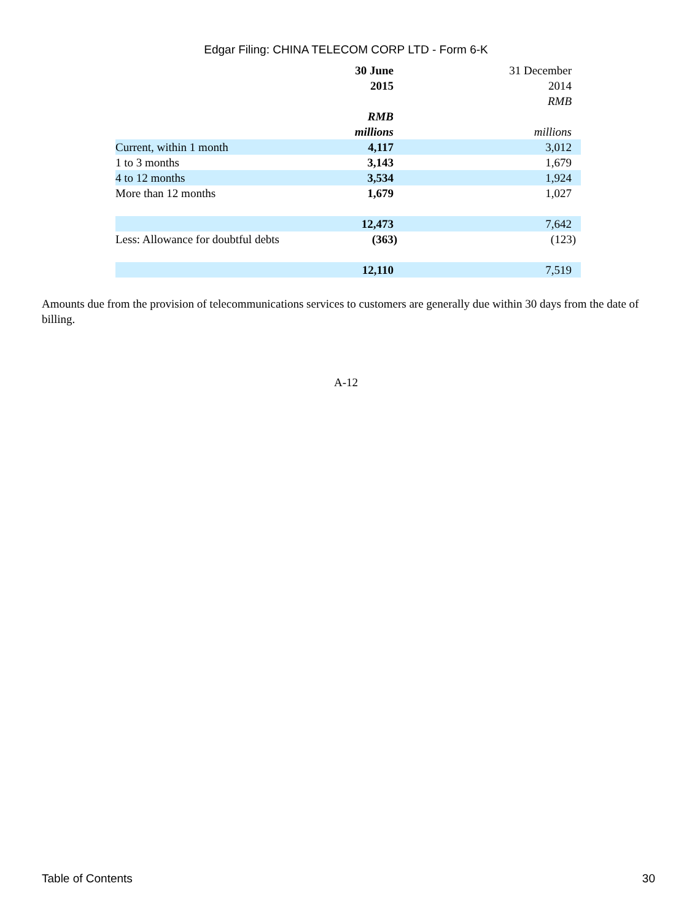Edgar Filing: CHINA TELECOM CORP LTD - Form 6-K
| | 30 June 2015 RMB millions | 31 December 2014 RMB millions |
| --- | --- | --- |
| Current, within 1 month | 4,117 | 3,012 |
| 1 to 3 months | 3,143 | 1,679 |
| 4 to 12 months | 3,534 | 1,924 |
| More than 12 months | 1,679 | 1,027 |
| | 12,473 | 7,642 |
| Less: Allowance for doubtful debts | (363) | (123) |
| | 12,110 | 7,519 |
Amounts due from the provision of telecommunications services to customers are generally due within 30 days from the date of billing.
A-12
Table of Contents 30